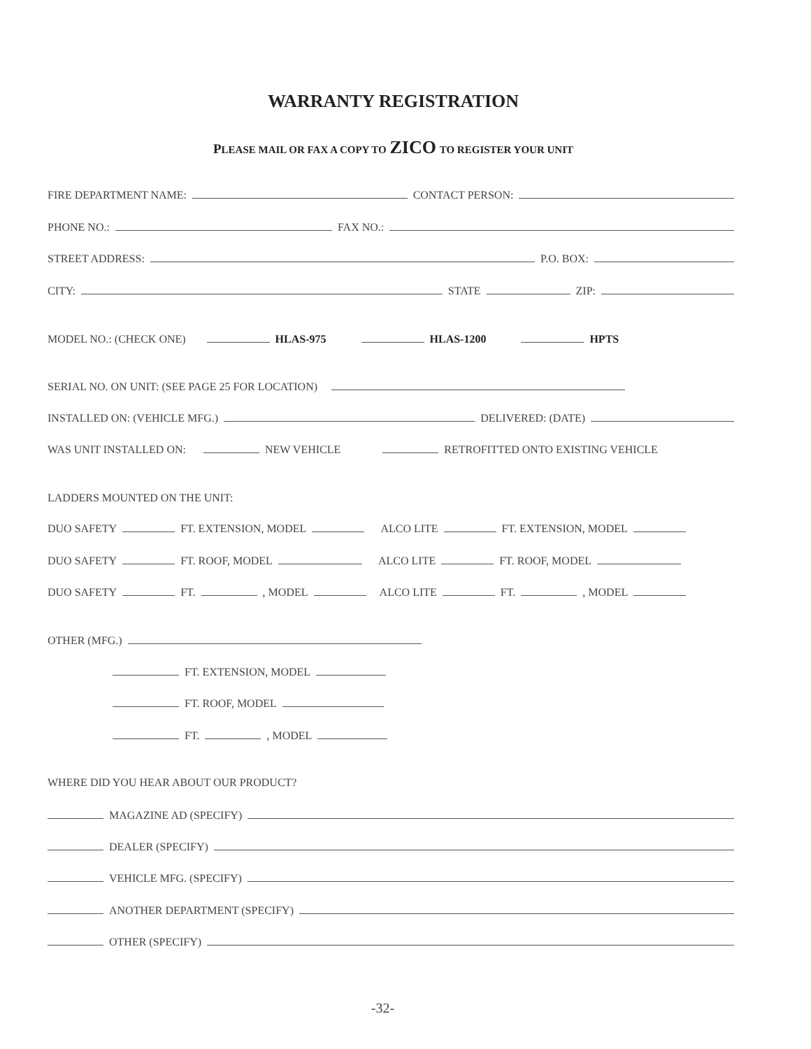WARRANTY REGISTRATION
PLEASE MAIL OR FAX A COPY TO ZICO TO REGISTER YOUR UNIT
FIRE DEPARTMENT NAME: CONTACT PERSON:
PHONE NO.: FAX NO.:
STREET ADDRESS: P.O. BOX:
CITY: STATE ZIP:
MODEL NO.: (CHECK ONE) HLAS-975 HLAS-1200 HPTS
SERIAL NO. ON UNIT: (SEE PAGE 25 FOR LOCATION)
INSTALLED ON: (VEHICLE MFG.) DELIVERED: (DATE)
WAS UNIT INSTALLED ON: NEW VEHICLE RETROFITTED ONTO EXISTING VEHICLE
LADDERS MOUNTED ON THE UNIT:
DUO SAFETY FT. EXTENSION, MODEL ALCO LITE FT. EXTENSION, MODEL
DUO SAFETY FT. ROOF, MODEL ALCO LITE FT. ROOF, MODEL
DUO SAFETY FT. , MODEL ALCO LITE FT. , MODEL
OTHER (MFG.)
FT. EXTENSION, MODEL
FT. ROOF, MODEL
FT. , MODEL
WHERE DID YOU HEAR ABOUT OUR PRODUCT?
MAGAZINE AD (SPECIFY)
DEALER (SPECIFY)
VEHICLE MFG. (SPECIFY)
ANOTHER DEPARTMENT (SPECIFY)
OTHER (SPECIFY)
-32-